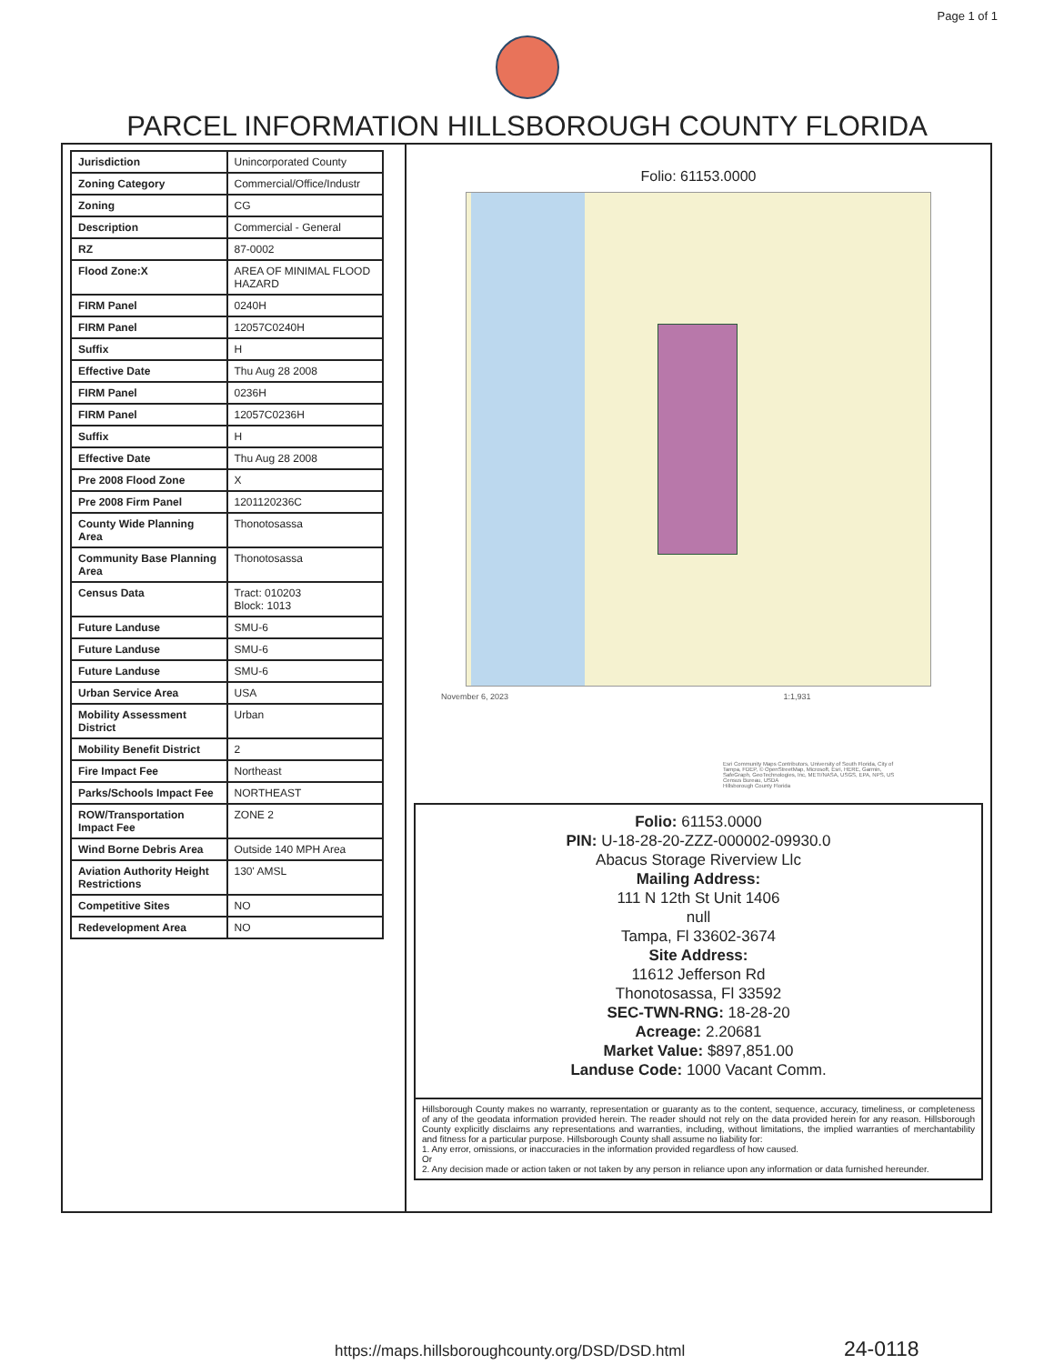Page 1 of 1
PARCEL INFORMATION HILLSBOROUGH COUNTY FLORIDA
| Jurisdiction | Unincorporated County |
| Zoning Category | Commercial/Office/Industr |
| Zoning | CG |
| Description | Commercial - General |
| RZ | 87-0002 |
| Flood Zone:X | AREA OF MINIMAL FLOOD HAZARD |
| FIRM Panel | 0240H |
| FIRM Panel | 12057C0240H |
| Suffix | H |
| Effective Date | Thu Aug 28 2008 |
| FIRM Panel | 0236H |
| FIRM Panel | 12057C0236H |
| Suffix | H |
| Effective Date | Thu Aug 28 2008 |
| Pre 2008 Flood Zone | X |
| Pre 2008 Firm Panel | 1201120236C |
| County Wide Planning Area | Thonotosassa |
| Community Base Planning Area | Thonotosassa |
| Census Data | Tract: 010203 Block: 1013 |
| Future Landuse | SMU-6 |
| Future Landuse | SMU-6 |
| Future Landuse | SMU-6 |
| Urban Service Area | USA |
| Mobility Assessment District | Urban |
| Mobility Benefit District | 2 |
| Fire Impact Fee | Northeast |
| Parks/Schools Impact Fee | NORTHEAST |
| ROW/Transportation Impact Fee | ZONE 2 |
| Wind Borne Debris Area | Outside 140 MPH Area |
| Aviation Authority Height Restrictions | 130' AMSL |
| Competitive Sites | NO |
| Redevelopment Area | NO |
Folio: 61153.0000
November 6, 2023 1:1,931
Esri Community Maps Contributors, University of South Florida, City of Tampa, FDEP, © OpenStreetMap, Microsoft, Esri, HERE, Garmin, SafeGraph, GeoTechnologies, Inc, METI/NASA, USGS, EPA, NPS, US Census Bureau, USDA
Hillsborough County Florida
Folio: 61153.0000
PIN: U-18-28-20-ZZZ-000002-09930.0
Abacus Storage Riverview Llc
Mailing Address:
111 N 12th St Unit 1406
null
Tampa, Fl 33602-3674
Site Address:
11612 Jefferson Rd
Thonotosassa, Fl 33592
SEC-TWN-RNG: 18-28-20
Acreage: 2.20681
Market Value: $897,851.00
Landuse Code: 1000 Vacant Comm.
Hillsborough County makes no warranty, representation or guaranty as to the content, sequence, accuracy, timeliness, or completeness of any of the geodata information provided herein. The reader should not rely on the data provided herein for any reason. Hillsborough County explicitly disclaims any representations and warranties, including, without limitations, the implied warranties of merchantability and fitness for a particular purpose. Hillsborough County shall assume no liability for:
1. Any error, omissions, or inaccuracies in the information provided regardless of how caused.
Or
2. Any decision made or action taken or not taken by any person in reliance upon any information or data furnished hereunder.
https://maps.hillsboroughcounty.org/DSD/DSD.html 24-0118